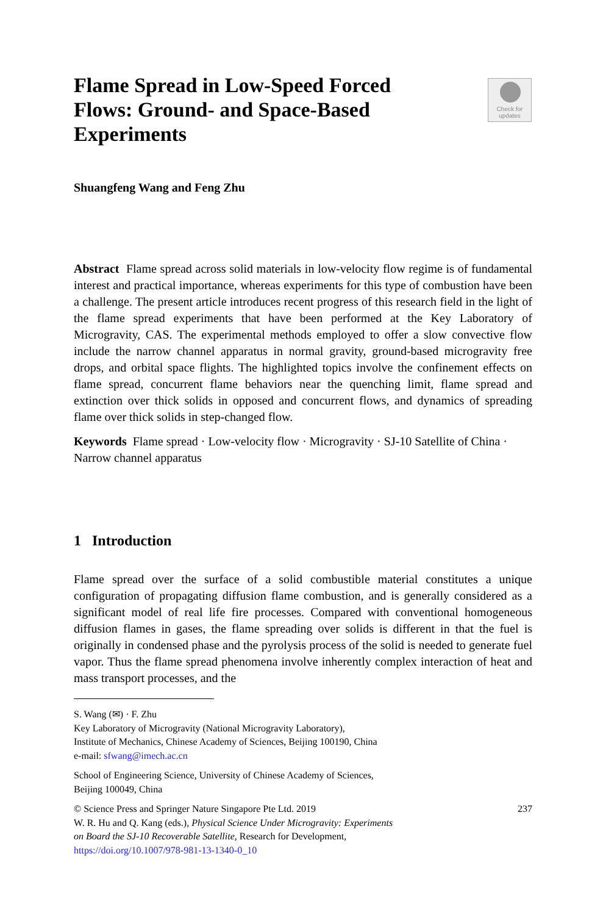Flame Spread in Low-Speed Forced Flows: Ground- and Space-Based Experiments
Check for
updates
Shuangfeng Wang and Feng Zhu
Abstract Flame spread across solid materials in low-velocity flow regime is of fundamental interest and practical importance, whereas experiments for this type of combustion have been a challenge. The present article introduces recent progress of this research field in the light of the flame spread experiments that have been performed at the Key Laboratory of Microgravity, CAS. The experimental methods employed to offer a slow convective flow include the narrow channel apparatus in normal gravity, ground-based microgravity free drops, and orbital space flights. The highlighted topics involve the confinement effects on flame spread, concurrent flame behaviors near the quenching limit, flame spread and extinction over thick solids in opposed and concurrent flows, and dynamics of spreading flame over thick solids in step-changed flow.
Keywords Flame spread · Low-velocity flow · Microgravity · SJ-10 Satellite of China · Narrow channel apparatus
1 Introduction
Flame spread over the surface of a solid combustible material constitutes a unique configuration of propagating diffusion flame combustion, and is generally considered as a significant model of real life fire processes. Compared with conventional homogeneous diffusion flames in gases, the flame spreading over solids is different in that the fuel is originally in condensed phase and the pyrolysis process of the solid is needed to generate fuel vapor. Thus the flame spread phenomena involve inherently complex interaction of heat and mass transport processes, and the
S. Wang (✉) · F. Zhu
Key Laboratory of Microgravity (National Microgravity Laboratory),
Institute of Mechanics, Chinese Academy of Sciences, Beijing 100190, China
e-mail: sfwang@imech.ac.cn
School of Engineering Science, University of Chinese Academy of Sciences,
Beijing 100049, China
© Science Press and Springer Nature Singapore Pte Ltd. 2019
W. R. Hu and Q. Kang (eds.), Physical Science Under Microgravity: Experiments
on Board the SJ-10 Recoverable Satellite, Research for Development,
https://doi.org/10.1007/978-981-13-1340-0_10 237